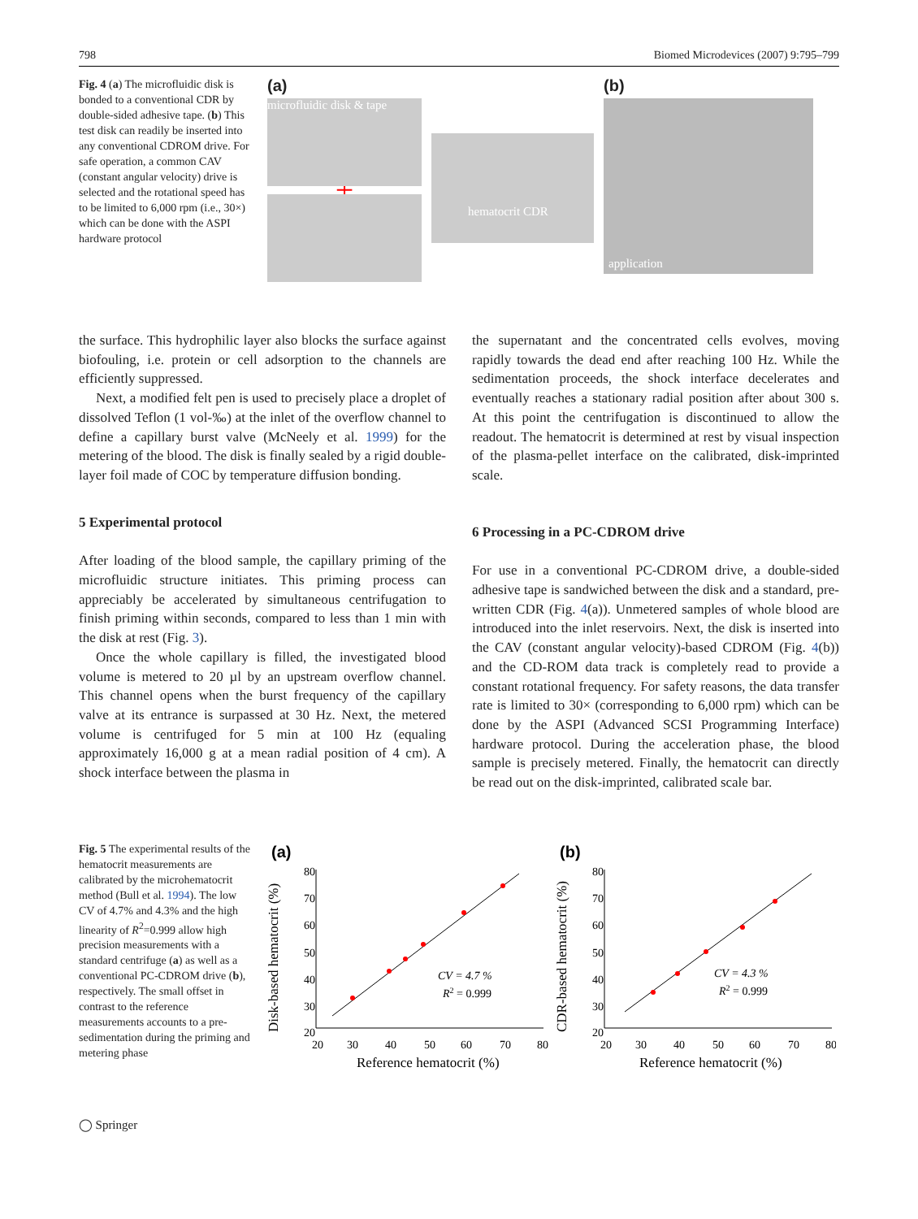798 Biomed Microdevices (2007) 9:795–799
Fig. 4 (a) The microfluidic disk is bonded to a conventional CDR by double-sided adhesive tape. (b) This test disk can readily be inserted into any conventional CDROM drive. For safe operation, a common CAV (constant angular velocity) drive is selected and the rotational speed has to be limited to 6,000 rpm (i.e., 30×) which can be done with the ASPI hardware protocol
(a)
microfluidic disk & tape
+
hematocrit CDR
(b)
application
the surface. This hydrophilic layer also blocks the surface against biofouling, i.e. protein or cell adsorption to the channels are efficiently suppressed.
Next, a modified felt pen is used to precisely place a droplet of dissolved Teflon (1 vol-‰) at the inlet of the overflow channel to define a capillary burst valve (McNeely et al. 1999) for the metering of the blood. The disk is finally sealed by a rigid double-layer foil made of COC by temperature diffusion bonding.
5 Experimental protocol
After loading of the blood sample, the capillary priming of the microfluidic structure initiates. This priming process can appreciably be accelerated by simultaneous centrifugation to finish priming within seconds, compared to less than 1 min with the disk at rest (Fig. 3).
Once the whole capillary is filled, the investigated blood volume is metered to 20 µl by an upstream overflow channel. This channel opens when the burst frequency of the capillary valve at its entrance is surpassed at 30 Hz. Next, the metered volume is centrifuged for 5 min at 100 Hz (equaling approximately 16,000 g at a mean radial position of 4 cm). A shock interface between the plasma in
the supernatant and the concentrated cells evolves, moving rapidly towards the dead end after reaching 100 Hz. While the sedimentation proceeds, the shock interface decelerates and eventually reaches a stationary radial position after about 300 s. At this point the centrifugation is discontinued to allow the readout. The hematocrit is determined at rest by visual inspection of the plasma-pellet interface on the calibrated, disk-imprinted scale.
6 Processing in a PC-CDROM drive
For use in a conventional PC-CDROM drive, a double-sided adhesive tape is sandwiched between the disk and a standard, pre-written CDR (Fig. 4(a)). Unmetered samples of whole blood are introduced into the inlet reservoirs. Next, the disk is inserted into the CAV (constant angular velocity)-based CDROM (Fig. 4(b)) and the CD-ROM data track is completely read to provide a constant rotational frequency. For safety reasons, the data transfer rate is limited to 30× (corresponding to 6,000 rpm) which can be done by the ASPI (Advanced SCSI Programming Interface) hardware protocol. During the acceleration phase, the blood sample is precisely metered. Finally, the hematocrit can directly be read out on the disk-imprinted, calibrated scale bar.
Fig. 5 The experimental results of the hematocrit measurements are calibrated by the microhematocrit method (Bull et al. 1994). The low CV of 4.7% and 4.3% and the high linearity of R<sup>2</sup>=0.999 allow high precision measurements with a standard centrifuge (a) as well as a conventional PC-CDROM drive (b), respectively. The small offset in contrast to the reference measurements accounts to a pre-sedimentation during the priming and metering phase
(a)
(b)
80
70
60
50
40
30
20
20
30
40
50
60
70
80
CV = 4.7 %
R2 = 0.999
Reference hematocrit (%)
Disk-based hematocrit (%)
80
70
60
50
40
30
20
20
30
40
50
60
70
80
CV = 4.3 %
R2 = 0.999
Reference hematocrit (%)
CDR-based hematocrit (%)
◯ Springer